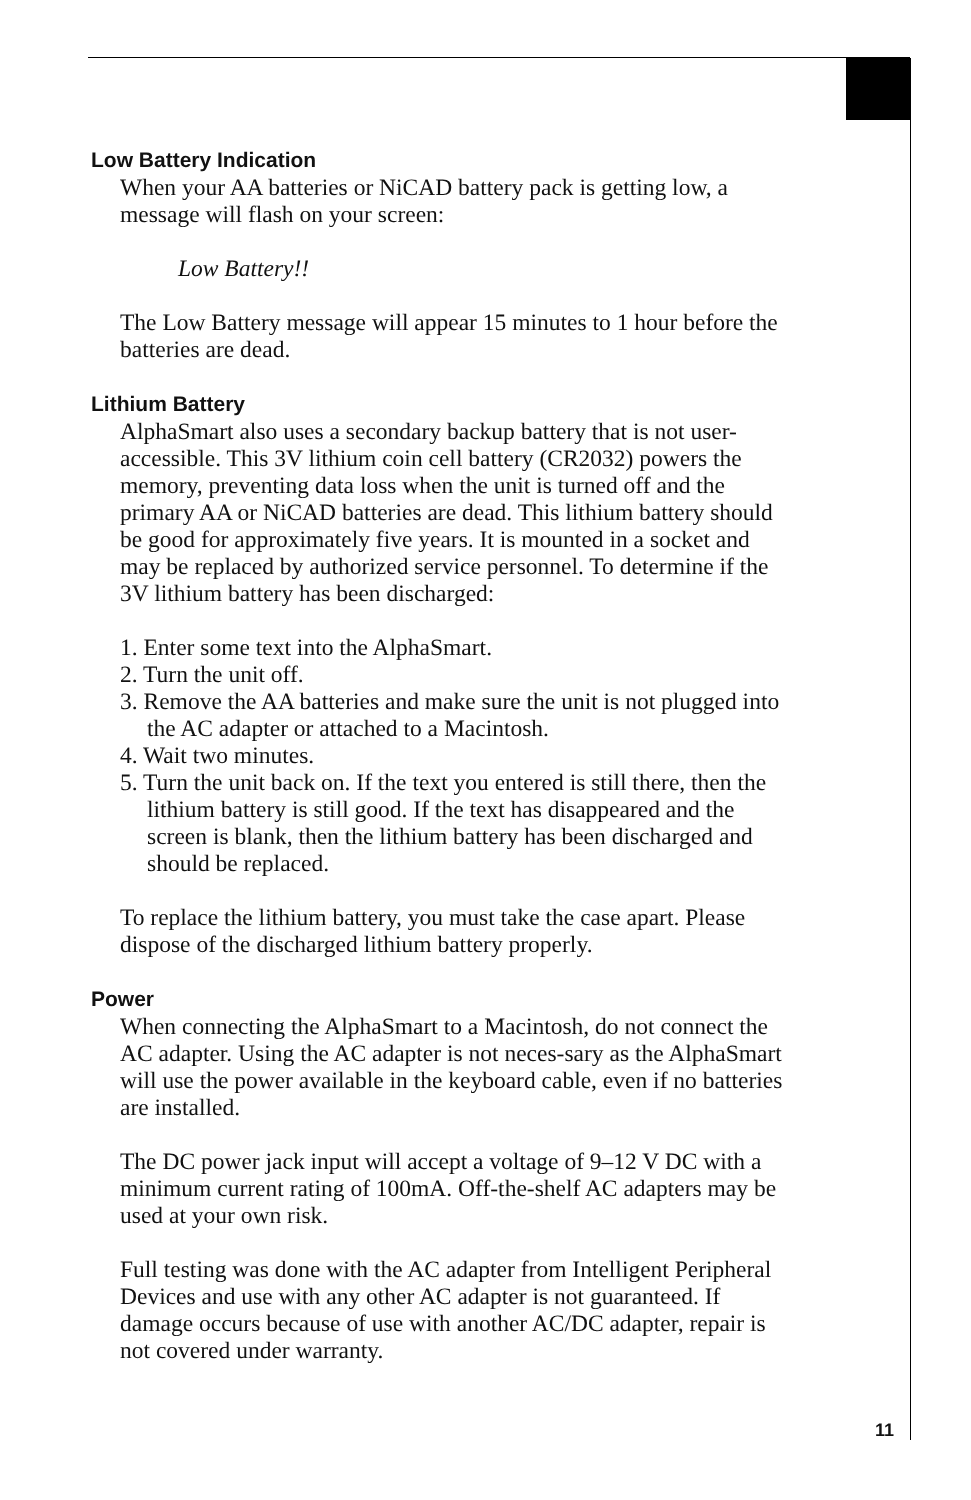Low Battery Indication
When your AA batteries or NiCAD battery pack is getting low, a message will flash on your screen:
Low Battery!!
The Low Battery message will appear 15 minutes to 1 hour before the batteries are dead.
Lithium Battery
AlphaSmart also uses a secondary backup battery that is not user-accessible. This 3V lithium coin cell battery (CR2032) powers the memory, preventing data loss when the unit is turned off and the primary AA or NiCAD batteries are dead. This lithium battery should be good for approximately five years. It is mounted in a socket and may be replaced by authorized service personnel. To determine if the 3V lithium battery has been discharged:
1. Enter some text into the AlphaSmart.
2. Turn the unit off.
3. Remove the AA batteries and make sure the unit is not plugged into the AC adapter or attached to a Macintosh.
4. Wait two minutes.
5. Turn the unit back on. If the text you entered is still there, then the lithium battery is still good. If the text has disappeared and the screen is blank, then the lithium battery has been discharged and should be replaced.
To replace the lithium battery, you must take the case apart. Please dispose of the discharged lithium battery properly.
Power
When connecting the AlphaSmart to a Macintosh, do not connect the AC adapter. Using the AC adapter is not neces-sary as the AlphaSmart will use the power available in the keyboard cable, even if no batteries are installed.
The DC power jack input will accept a voltage of 9–12 V DC with a minimum current rating of 100mA. Off-the-shelf AC adapters may be used at your own risk.
Full testing was done with the AC adapter from Intelligent Peripheral Devices and use with any other AC adapter is not guaranteed. If damage occurs because of use with another AC/DC adapter, repair is not covered under warranty.
11